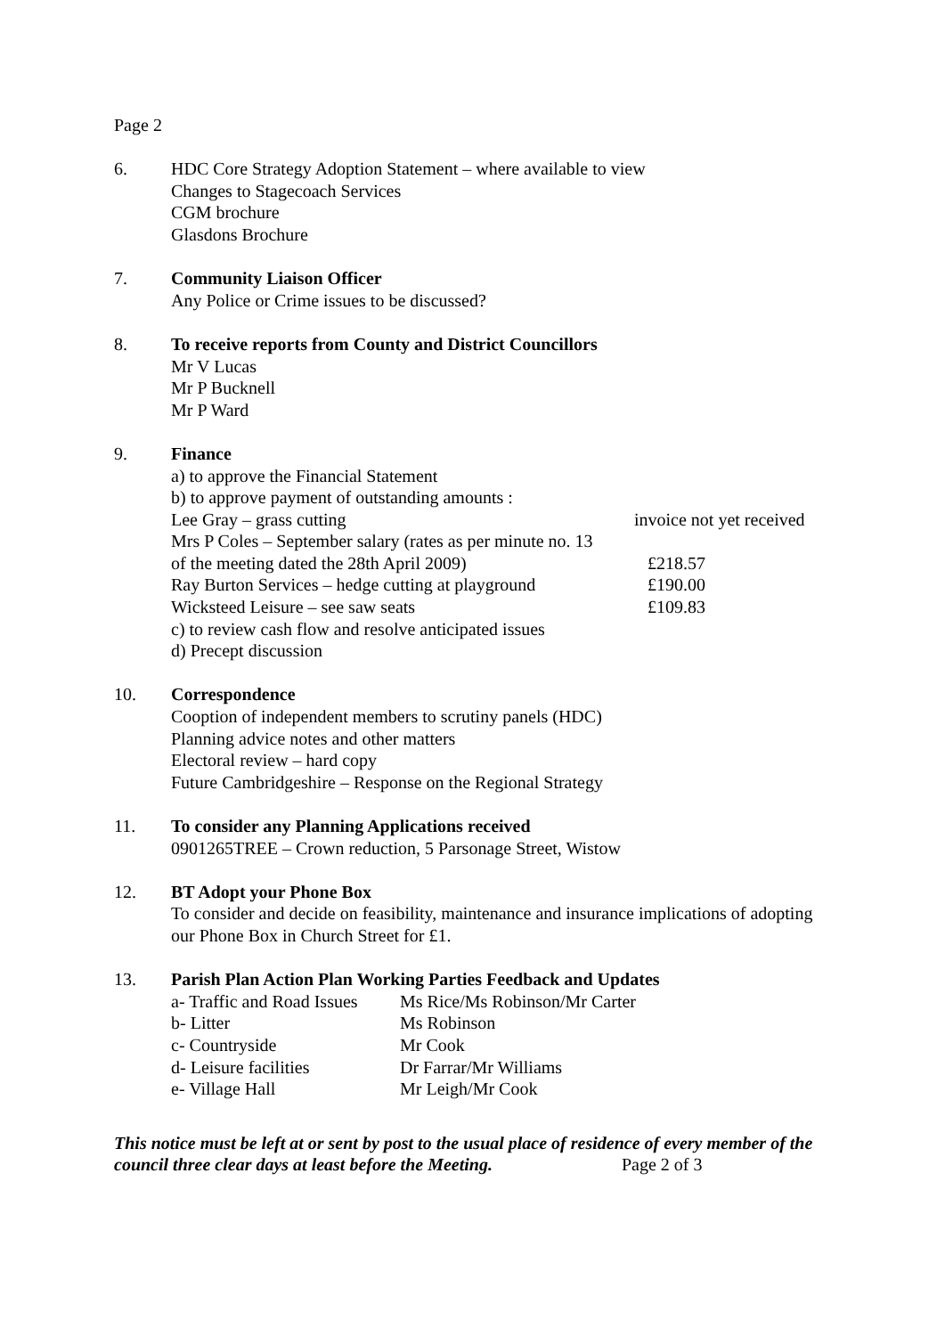Page 2
6. HDC Core Strategy Adoption Statement – where available to view
Changes to Stagecoach Services
CGM brochure
Glasdons Brochure
7. Community Liaison Officer
Any Police or Crime issues to be discussed?
8. To receive reports from County and District Councillors
Mr V Lucas
Mr P Bucknell
Mr P Ward
9. Finance
a) to approve the Financial Statement
b) to approve payment of outstanding amounts :
Lee Gray – grass cutting invoice not yet received
Mrs P Coles – September salary (rates as per minute no. 13
of the meeting dated the 28th April 2009) £218.57
Ray Burton Services – hedge cutting at playground £190.00
Wicksteed Leisure – see saw seats £109.83
c) to review cash flow and resolve anticipated issues
d) Precept discussion
10. Correspondence
Cooption of independent members to scrutiny panels (HDC)
Planning advice notes and other matters
Electoral review – hard copy
Future Cambridgeshire – Response on the Regional Strategy
11. To consider any Planning Applications received
0901265TREE – Crown reduction, 5 Parsonage Street, Wistow
12. BT Adopt your Phone Box
To consider and decide on feasibility, maintenance and insurance implications of adopting our Phone Box in Church Street for £1.
13. Parish Plan Action Plan Working Parties Feedback and Updates
a- Traffic and Road Issues Ms Rice/Ms Robinson/Mr Carter
b- Litter Ms Robinson
c- Countryside Mr Cook
d- Leisure facilities Dr Farrar/Mr Williams
e- Village Hall Mr Leigh/Mr Cook
This notice must be left at or sent by post to the usual place of residence of every member of the council three clear days at least before the Meeting. Page 2 of 3